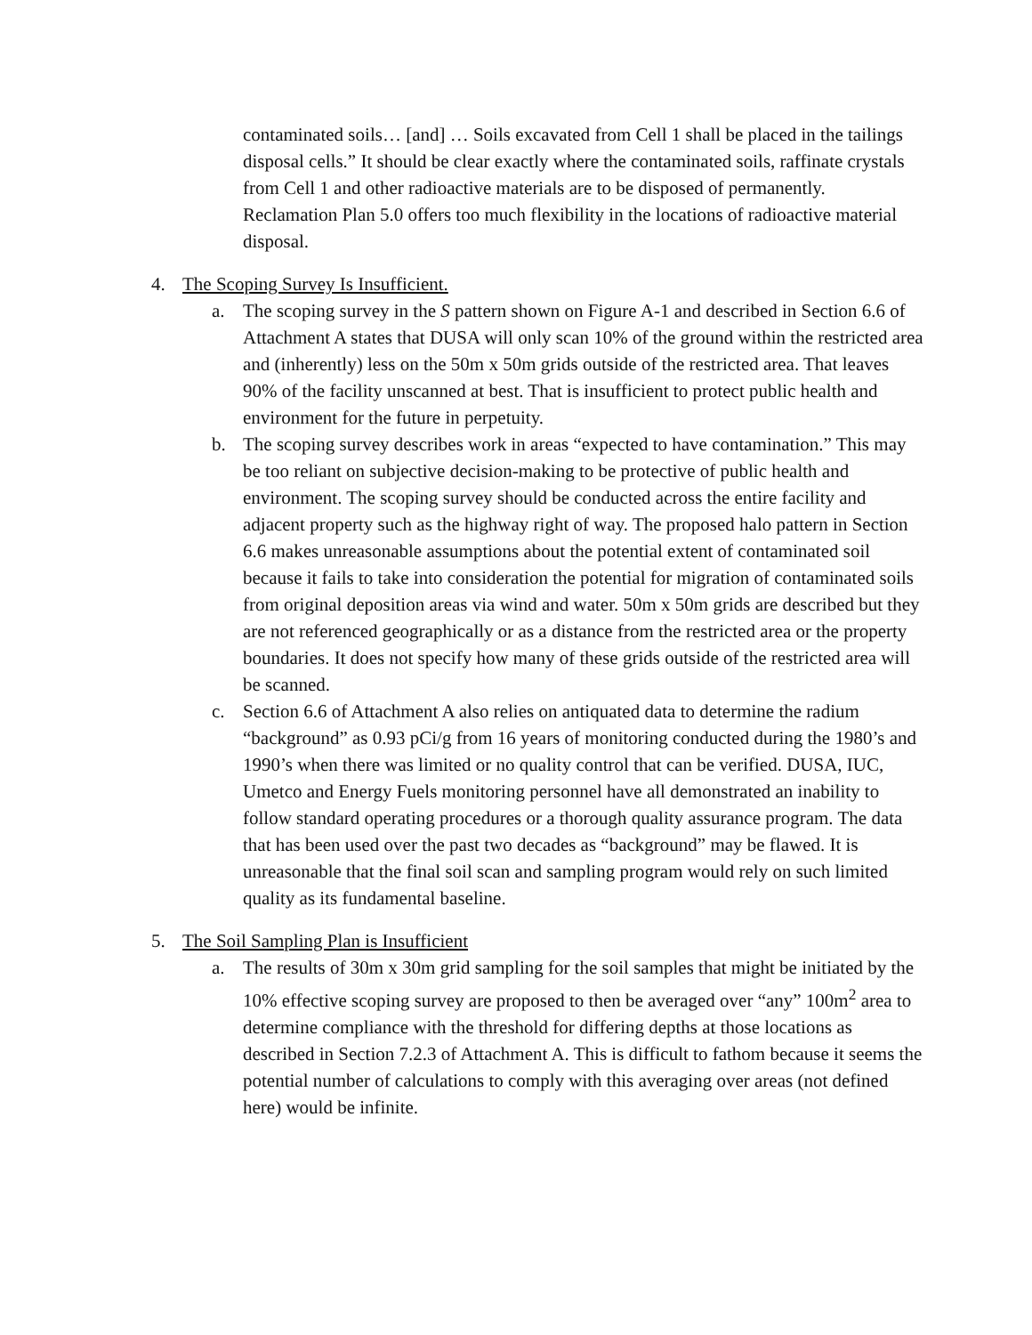contaminated soils… [and] … Soils excavated from Cell 1 shall be placed in the tailings disposal cells.” It should be clear exactly where the contaminated soils, raffinate crystals from Cell 1 and other radioactive materials are to be disposed of permanently. Reclamation Plan 5.0 offers too much flexibility in the locations of radioactive material disposal.
4. The Scoping Survey Is Insufficient.
a. The scoping survey in the S pattern shown on Figure A-1 and described in Section 6.6 of Attachment A states that DUSA will only scan 10% of the ground within the restricted area and (inherently) less on the 50m x 50m grids outside of the restricted area. That leaves 90% of the facility unscanned at best. That is insufficient to protect public health and environment for the future in perpetuity.
b. The scoping survey describes work in areas “expected to have contamination.” This may be too reliant on subjective decision-making to be protective of public health and environment. The scoping survey should be conducted across the entire facility and adjacent property such as the highway right of way. The proposed halo pattern in Section 6.6 makes unreasonable assumptions about the potential extent of contaminated soil because it fails to take into consideration the potential for migration of contaminated soils from original deposition areas via wind and water. 50m x 50m grids are described but they are not referenced geographically or as a distance from the restricted area or the property boundaries. It does not specify how many of these grids outside of the restricted area will be scanned.
c. Section 6.6 of Attachment A also relies on antiquated data to determine the radium “background” as 0.93 pCi/g from 16 years of monitoring conducted during the 1980’s and 1990’s when there was limited or no quality control that can be verified. DUSA, IUC, Umetco and Energy Fuels monitoring personnel have all demonstrated an inability to follow standard operating procedures or a thorough quality assurance program. The data that has been used over the past two decades as “background” may be flawed. It is unreasonable that the final soil scan and sampling program would rely on such limited quality as its fundamental baseline.
5. The Soil Sampling Plan is Insufficient
a. The results of 30m x 30m grid sampling for the soil samples that might be initiated by the 10% effective scoping survey are proposed to then be averaged over “any” 100m<sup>2</sup> area to determine compliance with the threshold for differing depths at those locations as described in Section 7.2.3 of Attachment A. This is difficult to fathom because it seems the potential number of calculations to comply with this averaging over areas (not defined here) would be infinite.